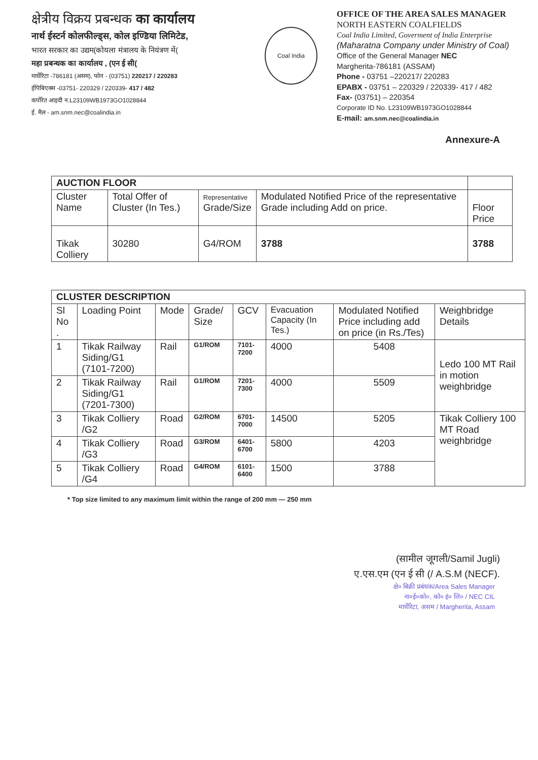क्षेत्रीय विक्रय प्रबन्धक का कार्यालय
नार्थ ईस्टर्न कोलफील्ड्स, कोल इण्डिया लिमिटेड,
भारत सरकार का उद्यम(कोयला मंत्रालय के नियंत्रण में(
महा प्रबन्धक का कार्यालय , (एन ई सी(
मार्घेरिटा -786181 (असम), फोन - (03751) 220217 / 220283
ईपिबिएक्स -03751- 220329 / 220339- 417 / 482
कर्पोरेत आइदी न.L23109WB1973GO1028844
ई. मैल - am.snm.nec@coalindia.in
Coal India
OFFICE OF THE AREA SALES MANAGER
NORTH EASTERN COALFIELDS
Coal India Limited, Goverment of India Enterprise
(Maharatna Company under Ministry of Coal)
Office of the General Manager NEC
Margherita-786181 (ASSAM)
Phone - 03751 –220217/ 220283
EPABX - 03751 – 220329 / 220339- 417 / 482
Fax- (03751) – 220354
Corporate ID No. L23109WB1973GO1028844
E-mail: am.snm.nec@coalindia.in
Annexure-A
| AUCTION FLOOR | | | | |
| --- | --- | --- | --- | --- |
| Cluster Name | Total Offer of Cluster (In Tes.) | Representative Grade/Size | Modulated Notified Price of the representative Grade including Add on price. | Floor Price |
| Tikak Colliery | 30280 | G4/ROM | 3788 | 3788 |
| CLUSTER DESCRIPTION | | | | | | | |
| --- | --- | --- | --- | --- | --- | --- | --- |
| Sl No . | Loading Point | Mode | Grade/ Size | GCV | Evacuation Capacity (In Tes.) | Modulated Notified Price including add on price (in Rs./Tes) | Weighbridge Details |
| 1 | Tikak Railway Siding/G1 (7101-7200) | Rail | G1/ROM | 7101-7200 | 4000 | 5408 | Ledo 100 MT Rail in motion weighbridge |
| 2 | Tikak Railway Siding/G1 (7201-7300) | Rail | G1/ROM | 7201-7300 | 4000 | 5509 | |
| 3 | Tikak Colliery /G2 | Road | G2/ROM | 6701-7000 | 14500 | 5205 | Tikak Colliery 100 MT Road weighbridge |
| 4 | Tikak Colliery /G3 | Road | G3/ROM | 6401-6700 | 5800 | 4203 | |
| 5 | Tikak Colliery /G4 | Road | G4/ROM | 6101-6400 | 1500 | 3788 | |
* Top size limited to any maximum limit within the range of 200 mm — 250 mm
(सामील जूगली/Samil Jugli)
ए.एस.एम (एन ई सी (/ A.S.M (NECF).
क्षे० बिक्री प्रबंधक/Area Sales Manager
ना०ई०को०, को० इं० लि० / NEC CIL
मार्घेरिटा, असम / Margherita, Assam